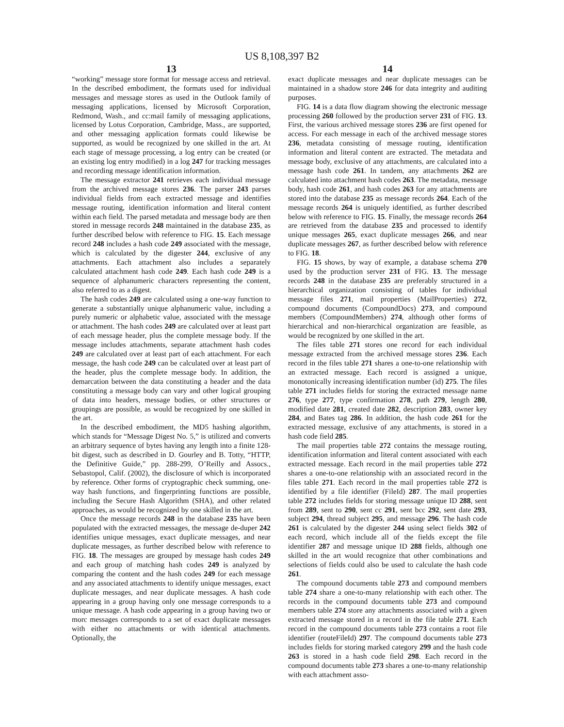US 8,108,397 B2
13
“working” message store format for message access and retrieval. In the described embodiment, the formats used for individual messages and message stores as used in the Outlook family of messaging applications, licensed by Microsoft Corporation, Redmond, Wash., and cc:mail family of messaging applications, licensed by Lotus Corporation, Cambridge, Mass., are supported, and other messaging application formats could likewise be supported, as would be recognized by one skilled in the art. At each stage of message processing, a log entry can be created (or an existing log entry modified) in a log 247 for tracking messages and recording message identification information.
The message extractor 241 retrieves each individual message from the archived message stores 236. The parser 243 parses individual fields from each extracted message and identifies message routing, identification information and literal content within each field. The parsed metadata and message body are then stored in message records 248 maintained in the database 235, as further described below with reference to FIG. 15. Each message record 248 includes a hash code 249 associated with the message, which is calculated by the digester 244, exclusive of any attachments. Each attachment also includes a separately calculated attachment hash code 249. Each hash code 249 is a sequence of alphanumeric characters representing the content, also referred to as a digest.
The hash codes 249 are calculated using a one-way function to generate a substantially unique alphanumeric value, including a purely numeric or alphabetic value, associated with the message or attachment. The hash codes 249 are calculated over at least part of each message header, plus the complete message body. If the message includes attachments, separate attachment hash codes 249 are calculated over at least part of each attachment. For each message, the hash code 249 can be calculated over at least part of the header, plus the complete message body. In addition, the demarcation between the data constituting a header and the data constituting a message body can vary and other logical grouping of data into headers, message bodies, or other structures or groupings are possible, as would be recognized by one skilled in the art.
In the described embodiment, the MD5 hashing algorithm, which stands for “Message Digest No. 5,” is utilized and converts an arbitrary sequence of bytes having any length into a finite 128-bit digest, such as described in D. Gourley and B. Totty, “HTTP, the Definitive Guide,” pp. 288-299, O’Reilly and Assocs., Sebastopol, Calif. (2002), the disclosure of which is incorporated by reference. Other forms of cryptographic check summing, one-way hash functions, and fingerprinting functions are possible, including the Secure Hash Algorithm (SHA), and other related approaches, as would be recognized by one skilled in the art.
Once the message records 248 in the database 235 have been populated with the extracted messages, the message de-duper 242 identifies unique messages, exact duplicate messages, and near duplicate messages, as further described below with reference to FIG. 18. The messages are grouped by message hash codes 249 and each group of matching hash codes 249 is analyzed by comparing the content and the hash codes 249 for each message and any associated attachments to identify unique messages, exact duplicate messages, and near duplicate messages. A hash code appearing in a group having only one message corresponds to a unique message. A hash code appearing in a group having two or morc messages corresponds to a set of exact duplicate messages with either no attachments or with identical attachments. Optionally, the
14
exact duplicate messages and near duplicate messages can be maintained in a shadow store 246 for data integrity and auditing purposes.
FIG. 14 is a data flow diagram showing the electronic message processing 260 followed by the production server 231 of FIG. 13. First, the various archived message stores 236 are first opened for access. For each message in each of the archived message stores 236, metadata consisting of message routing, identification information and literal content are extracted. The metadata and message body, exclusive of any attachments, are calculated into a message hash code 261. In tandem, any attachments 262 are calculated into attachment hash codes 263. The metadata, message body, hash code 261, and hash codes 263 for any attachments are stored into the database 235 as message records 264. Each of the message records 264 is uniquely identified, as further described below with reference to FIG. 15. Finally, the message records 264 are retrieved from the database 235 and processed to identify unique messages 265, exact duplicate messages 266, and near duplicate messages 267, as further described below with reference to FIG. 18.
FIG. 15 shows, by way of example, a database schema 270 used by the production server 231 of FIG. 13. The message records 248 in the database 235 are preferably structured in a hierarchical organization consisting of tables for individual message files 271, mail properties (MailProperties) 272, compound documents (CompoundDocs) 273, and compound members (CompoundMembers) 274, although other forms of hierarchical and non-hierarchical organization are feasible, as would be recognized by one skilled in the art.
The files table 271 stores one record for each individual message extracted from the archived message stores 236. Each record in the files table 271 shares a one-to-one relationship with an extracted message. Each record is assigned a unique, monotonically increasing identification number (id) 275. The files table 271 includes fields for storing the extracted message name 276, type 277, type confirmation 278, path 279, length 280, modified date 281, created date 282, description 283, owner key 284, and Bates tag 286. In addition, the hash code 261 for the extracted message, exclusive of any attachments, is stored in a hash code field 285.
The mail properties table 272 contains the message routing, identification information and literal content associated with each extracted message. Each record in the mail properties table 272 shares a one-to-one relationship with an associated record in the files table 271. Each record in the mail properties table 272 is identified by a file identifier (FileId) 287. The mail properties table 272 includes fields for storing message unique ID 288, sent from 289, sent to 290, sent cc 291, sent bcc 292, sent date 293, subject 294, thread subject 295, and message 296. The hash code 261 is calculated by the digester 244 using select fields 302 of each record, which include all of the fields except the file identifier 287 and message unique ID 288 fields, although one skilled in the art would recognize that other combinations and selections of fields could also be used to calculate the hash code 261.
The compound documents table 273 and compound members table 274 share a one-to-many relationship with each other. The records in the compound documents table 273 and compound members table 274 store any attachments associated with a given extracted message stored in a record in the file table 271. Each record in the compound documents table 273 contains a root file identifier (routeFileId) 297. The compound documents table 273 includes fields for storing marked category 299 and the hash code 263 is stored in a hash code field 298. Each record in the compound documents table 273 shares a one-to-many relationship with each attachment asso-